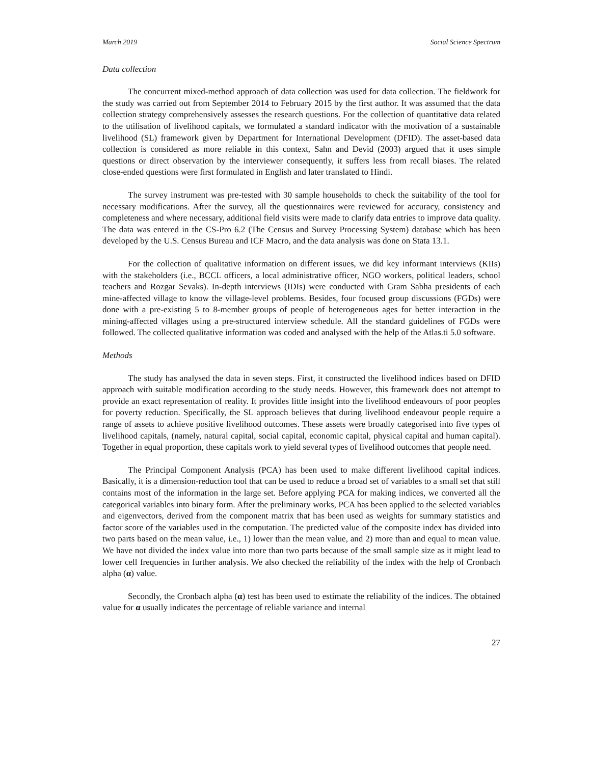March 2019 Social Science Spectrum
Data collection
The concurrent mixed-method approach of data collection was used for data collection. The fieldwork for the study was carried out from September 2014 to February 2015 by the first author. It was assumed that the data collection strategy comprehensively assesses the research questions. For the collection of quantitative data related to the utilisation of livelihood capitals, we formulated a standard indicator with the motivation of a sustainable livelihood (SL) framework given by Department for International Development (DFID). The asset-based data collection is considered as more reliable in this context, Sahn and Devid (2003) argued that it uses simple questions or direct observation by the interviewer consequently, it suffers less from recall biases. The related close-ended questions were first formulated in English and later translated to Hindi.
The survey instrument was pre-tested with 30 sample households to check the suitability of the tool for necessary modifications. After the survey, all the questionnaires were reviewed for accuracy, consistency and completeness and where necessary, additional field visits were made to clarify data entries to improve data quality. The data was entered in the CS-Pro 6.2 (The Census and Survey Processing System) database which has been developed by the U.S. Census Bureau and ICF Macro, and the data analysis was done on Stata 13.1.
For the collection of qualitative information on different issues, we did key informant interviews (KIIs) with the stakeholders (i.e., BCCL officers, a local administrative officer, NGO workers, political leaders, school teachers and Rozgar Sevaks). In-depth interviews (IDIs) were conducted with Gram Sabha presidents of each mine-affected village to know the village-level problems. Besides, four focused group discussions (FGDs) were done with a pre-existing 5 to 8-member groups of people of heterogeneous ages for better interaction in the mining-affected villages using a pre-structured interview schedule. All the standard guidelines of FGDs were followed. The collected qualitative information was coded and analysed with the help of the Atlas.ti 5.0 software.
Methods
The study has analysed the data in seven steps. First, it constructed the livelihood indices based on DFID approach with suitable modification according to the study needs. However, this framework does not attempt to provide an exact representation of reality. It provides little insight into the livelihood endeavours of poor peoples for poverty reduction. Specifically, the SL approach believes that during livelihood endeavour people require a range of assets to achieve positive livelihood outcomes. These assets were broadly categorised into five types of livelihood capitals, (namely, natural capital, social capital, economic capital, physical capital and human capital). Together in equal proportion, these capitals work to yield several types of livelihood outcomes that people need.
The Principal Component Analysis (PCA) has been used to make different livelihood capital indices. Basically, it is a dimension-reduction tool that can be used to reduce a broad set of variables to a small set that still contains most of the information in the large set. Before applying PCA for making indices, we converted all the categorical variables into binary form. After the preliminary works, PCA has been applied to the selected variables and eigenvectors, derived from the component matrix that has been used as weights for summary statistics and factor score of the variables used in the computation. The predicted value of the composite index has divided into two parts based on the mean value, i.e., 1) lower than the mean value, and 2) more than and equal to mean value. We have not divided the index value into more than two parts because of the small sample size as it might lead to lower cell frequencies in further analysis. We also checked the reliability of the index with the help of Cronbach alpha (α) value.
Secondly, the Cronbach alpha (α) test has been used to estimate the reliability of the indices. The obtained value for α usually indicates the percentage of reliable variance and internal
27